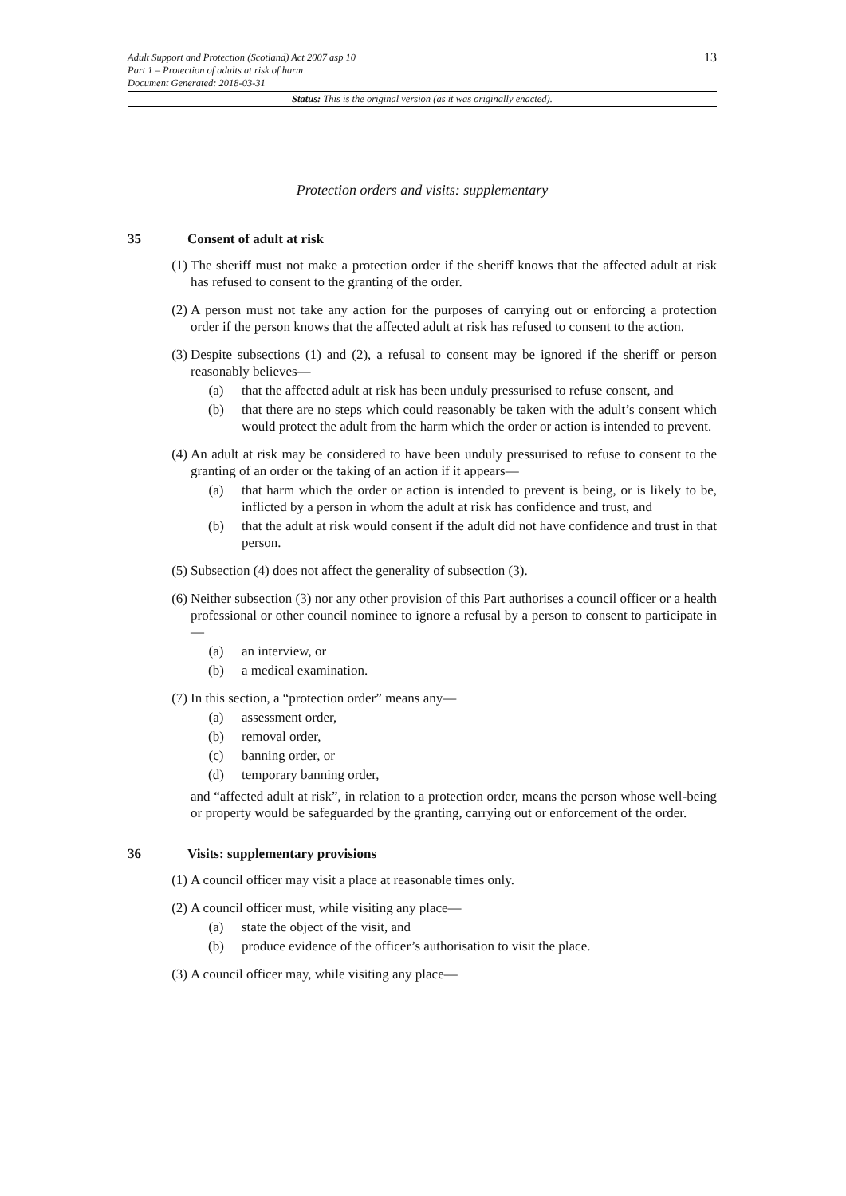13
Adult Support and Protection (Scotland) Act 2007 asp 10
Part 1 – Protection of adults at risk of harm
Document Generated: 2018-03-31
Status: This is the original version (as it was originally enacted).
Protection orders and visits: supplementary
35 Consent of adult at risk
(1) The sheriff must not make a protection order if the sheriff knows that the affected adult at risk has refused to consent to the granting of the order.
(2) A person must not take any action for the purposes of carrying out or enforcing a protection order if the person knows that the affected adult at risk has refused to consent to the action.
(3) Despite subsections (1) and (2), a refusal to consent may be ignored if the sheriff or person reasonably believes—
(a) that the affected adult at risk has been unduly pressurised to refuse consent, and
(b) that there are no steps which could reasonably be taken with the adult’s consent which would protect the adult from the harm which the order or action is intended to prevent.
(4) An adult at risk may be considered to have been unduly pressurised to refuse to consent to the granting of an order or the taking of an action if it appears—
(a) that harm which the order or action is intended to prevent is being, or is likely to be, inflicted by a person in whom the adult at risk has confidence and trust, and
(b) that the adult at risk would consent if the adult did not have confidence and trust in that person.
(5) Subsection (4) does not affect the generality of subsection (3).
(6) Neither subsection (3) nor any other provision of this Part authorises a council officer or a health professional or other council nominee to ignore a refusal by a person to consent to participate in—
(a) an interview, or
(b) a medical examination.
(7) In this section, a “protection order” means any—
(a) assessment order,
(b) removal order,
(c) banning order, or
(d) temporary banning order,
and “affected adult at risk”, in relation to a protection order, means the person whose well-being or property would be safeguarded by the granting, carrying out or enforcement of the order.
36 Visits: supplementary provisions
(1) A council officer may visit a place at reasonable times only.
(2) A council officer must, while visiting any place—
(a) state the object of the visit, and
(b) produce evidence of the officer’s authorisation to visit the place.
(3) A council officer may, while visiting any place—